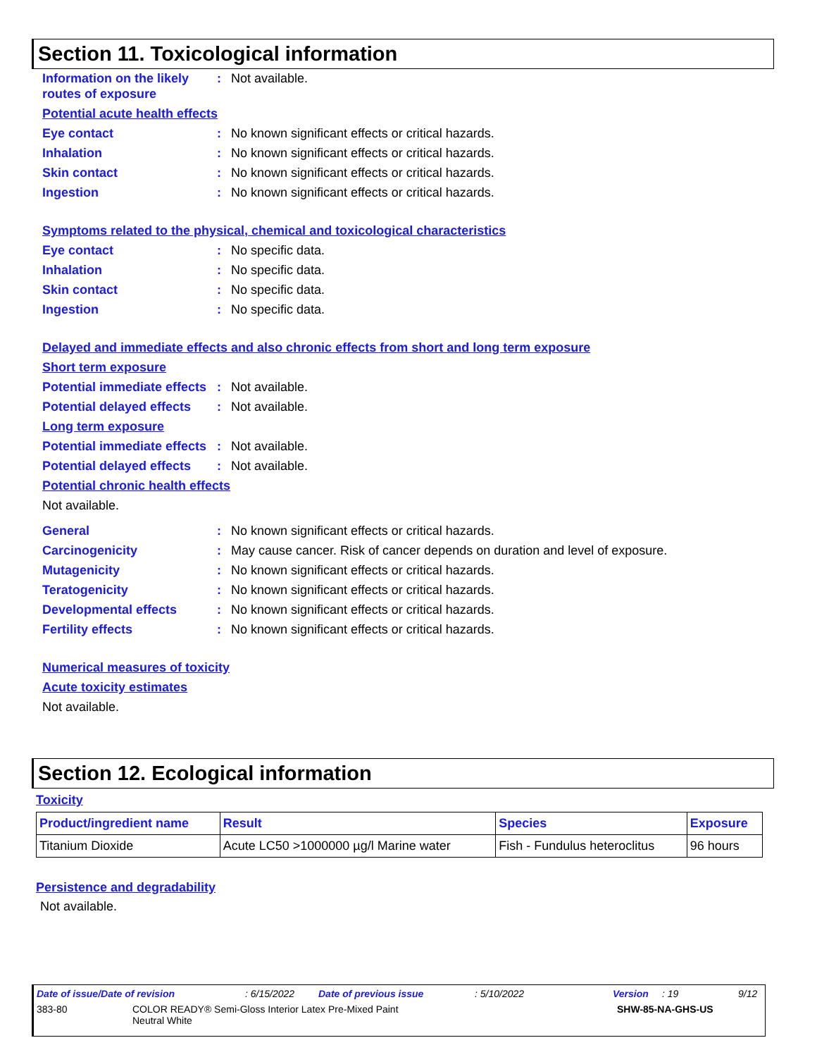Section 11. Toxicological information
Information on the likely routes of exposure
: Not available.
Potential acute health effects
Eye contact : No known significant effects or critical hazards.
Inhalation : No known significant effects or critical hazards.
Skin contact : No known significant effects or critical hazards.
Ingestion : No known significant effects or critical hazards.
Symptoms related to the physical, chemical and toxicological characteristics
Eye contact : No specific data.
Inhalation : No specific data.
Skin contact : No specific data.
Ingestion : No specific data.
Delayed and immediate effects and also chronic effects from short and long term exposure
Short term exposure
Potential immediate effects
: Not available.
Potential delayed effects
: Not available.
Long term exposure
Potential immediate effects
: Not available.
Potential delayed effects
: Not available.
Potential chronic health effects
Not available.
General : No known significant effects or critical hazards.
Carcinogenicity : May cause cancer. Risk of cancer depends on duration and level of exposure.
Mutagenicity : No known significant effects or critical hazards.
Teratogenicity : No known significant effects or critical hazards.
Developmental effects : No known significant effects or critical hazards.
Fertility effects : No known significant effects or critical hazards.
Numerical measures of toxicity
Acute toxicity estimates
Not available.
Section 12. Ecological information
Toxicity
| Product/ingredient name | Result | Species | Exposure |
| --- | --- | --- | --- |
| Titanium Dioxide | Acute LC50 >1000000 µg/l Marine water | Fish - Fundulus heteroclitus | 96 hours |
Persistence and degradability
Not available.
Date of issue/Date of revision : 6/15/2022 Date of previous issue : 5/10/2022 Version : 19 9/12
383-80 COLOR READY® Semi-Gloss Interior Latex Pre-Mixed Paint
Neutral White SHW-85-NA-GHS-US